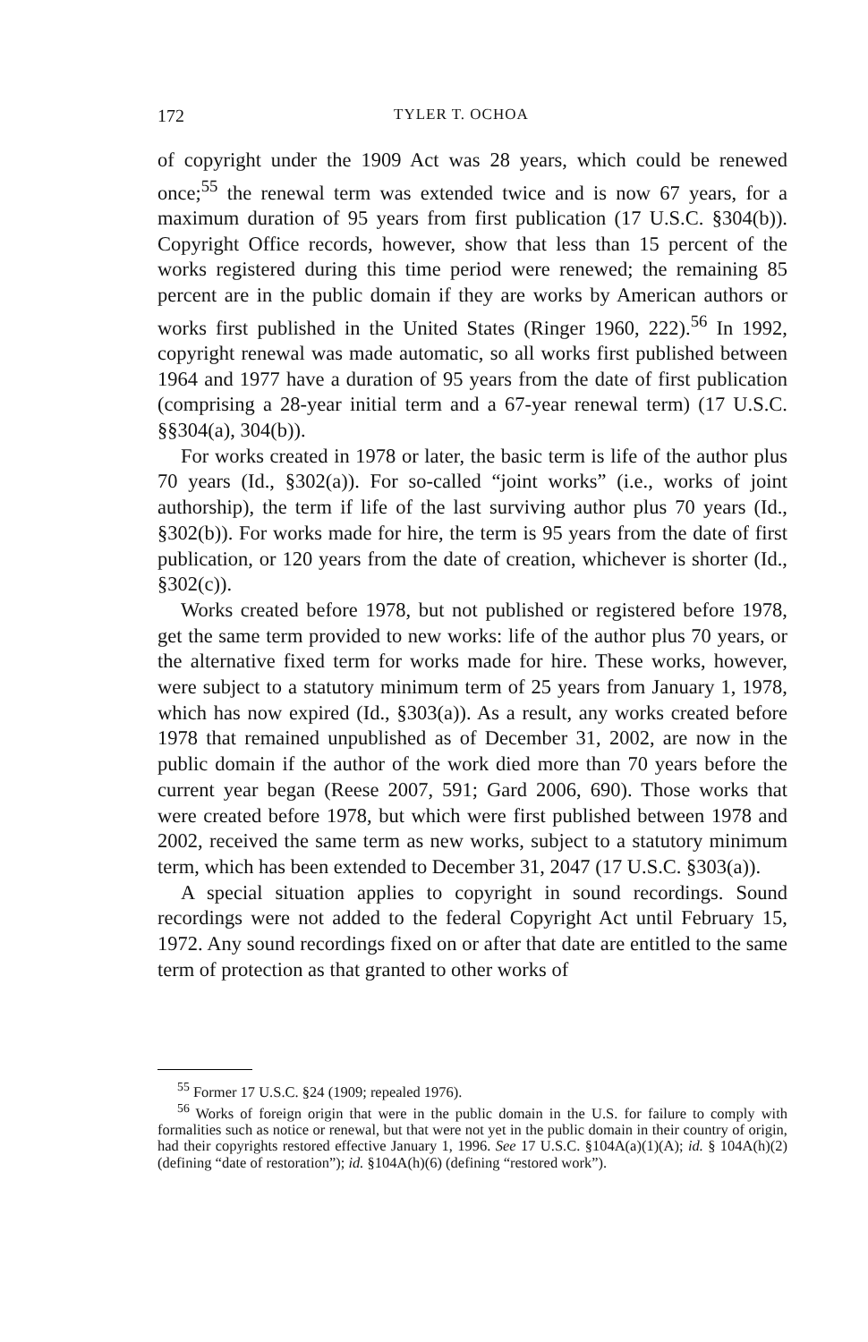172 TYLER T. OCHOA
of copyright under the 1909 Act was 28 years, which could be renewed once;<sup>55</sup> the renewal term was extended twice and is now 67 years, for a maximum duration of 95 years from first publication (17 U.S.C. §304(b)). Copyright Office records, however, show that less than 15 percent of the works registered during this time period were renewed; the remaining 85 percent are in the public domain if they are works by American authors or works first published in the United States (Ringer 1960, 222).<sup>56</sup> In 1992, copyright renewal was made automatic, so all works first published between 1964 and 1977 have a duration of 95 years from the date of first publication (comprising a 28-year initial term and a 67-year renewal term) (17 U.S.C. §§304(a), 304(b)).
For works created in 1978 or later, the basic term is life of the author plus 70 years (Id., §302(a)). For so-called “joint works” (i.e., works of joint authorship), the term if life of the last surviving author plus 70 years (Id., §302(b)). For works made for hire, the term is 95 years from the date of first publication, or 120 years from the date of creation, whichever is shorter (Id., §302(c)).
Works created before 1978, but not published or registered before 1978, get the same term provided to new works: life of the author plus 70 years, or the alternative fixed term for works made for hire. These works, however, were subject to a statutory minimum term of 25 years from January 1, 1978, which has now expired (Id., §303(a)). As a result, any works created before 1978 that remained unpublished as of December 31, 2002, are now in the public domain if the author of the work died more than 70 years before the current year began (Reese 2007, 591; Gard 2006, 690). Those works that were created before 1978, but which were first published between 1978 and 2002, received the same term as new works, subject to a statutory minimum term, which has been extended to December 31, 2047 (17 U.S.C. §303(a)).
A special situation applies to copyright in sound recordings. Sound recordings were not added to the federal Copyright Act until February 15, 1972. Any sound recordings fixed on or after that date are entitled to the same term of protection as that granted to other works of
<sup>55</sup> Former 17 U.S.C. §24 (1909; repealed 1976).
<sup>56</sup> Works of foreign origin that were in the public domain in the U.S. for failure to comply with formalities such as notice or renewal, but that were not yet in the public domain in their country of origin, had their copyrights restored effective January 1, 1996. See 17 U.S.C. §104A(a)(1)(A); id. § 104A(h)(2) (defining “date of restoration”); id. §104A(h)(6) (defining “restored work”).